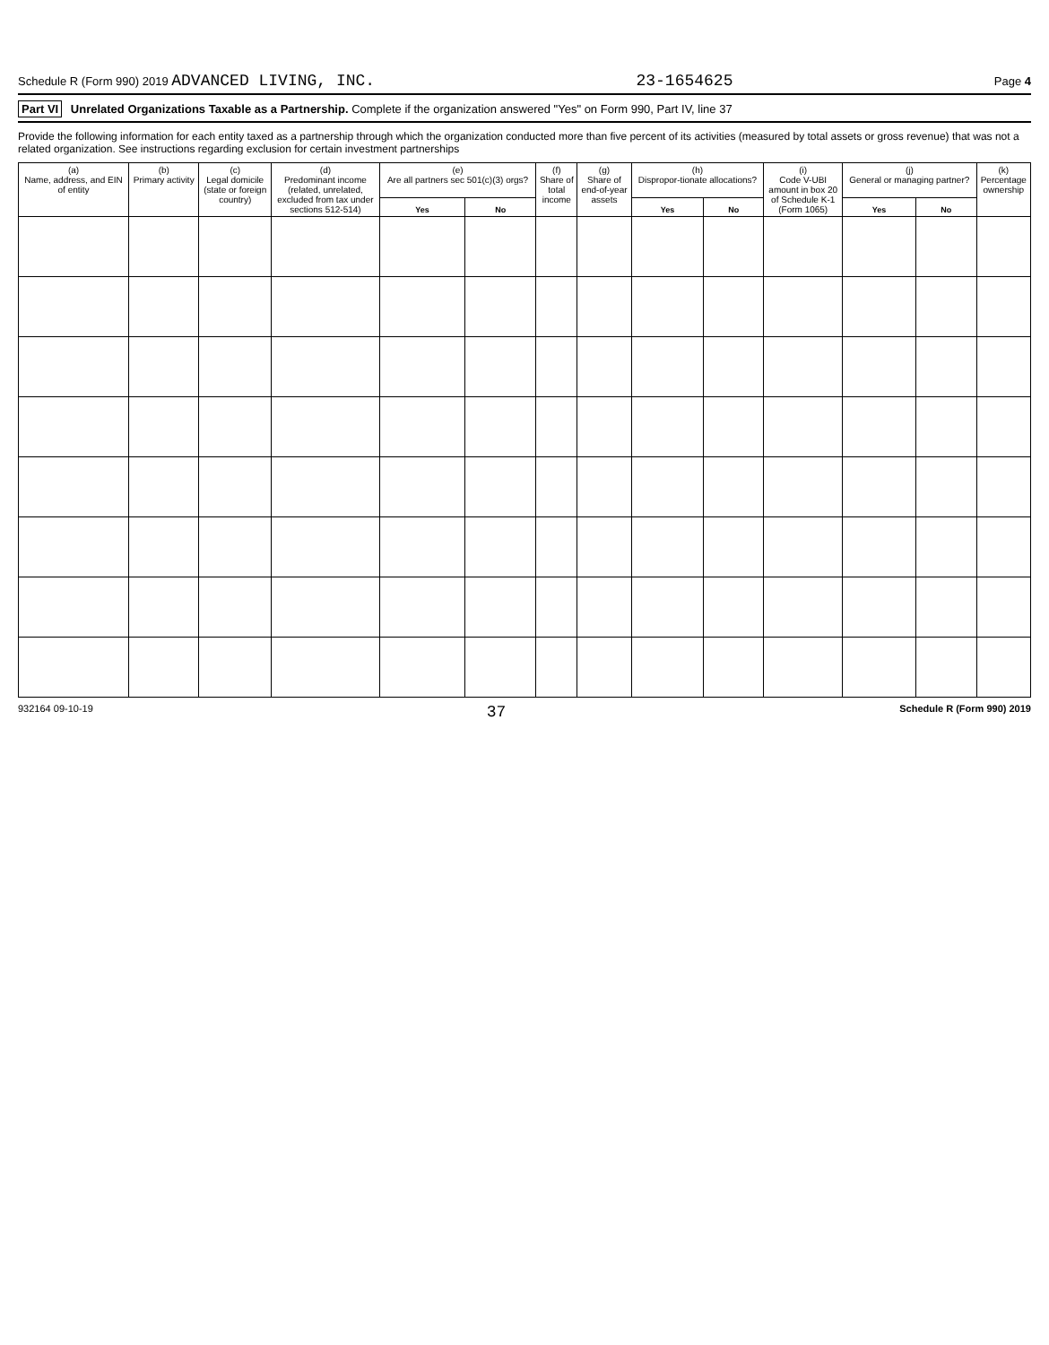Schedule R (Form 990) 2019 ADVANCED LIVING, INC. 23-1654625 Page 4
Part VI Unrelated Organizations Taxable as a Partnership. Complete if the organization answered "Yes" on Form 990, Part IV, line 37
Provide the following information for each entity taxed as a partnership through which the organization conducted more than five percent of its activities (measured by total assets or gross revenue) that was not a related organization. See instructions regarding exclusion for certain investment partnerships
| (a) Name, address, and EIN of entity | (b) Primary activity | (c) Legal domicile (state or foreign country) | (d) Predominant income (related, unrelated, excluded from tax under sections 512-514) | (e) Are all partners sec 501(c)(3) orgs? | | (f) Share of total income | (g) Share of end-of-year assets | (h) Dispropor-tionate allocations? | | (i) Code V-UBI amount in box 20 of Schedule K-1 (Form 1065) | (j) General or managing partner? | | (k) Percentage ownership |
| --- | --- | --- | --- | --- | --- | --- | --- | --- | --- | --- | --- | --- | --- |
| | | | | Yes | No | | | Yes | No | | Yes | No | |
932164 09-10-19 37 Schedule R (Form 990) 2019